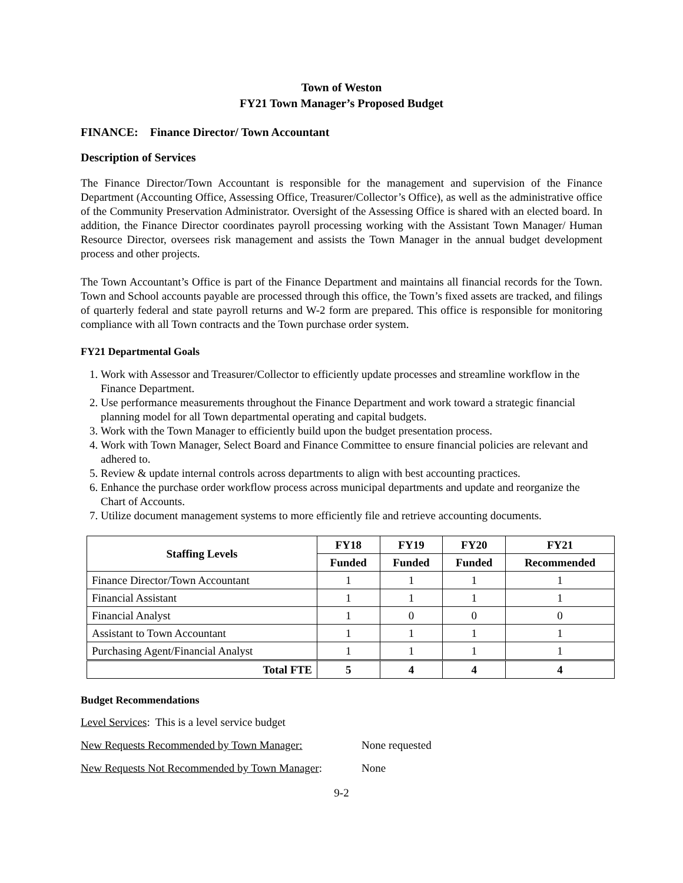Town of Weston
FY21 Town Manager’s Proposed Budget
FINANCE: Finance Director/ Town Accountant
Description of Services
The Finance Director/Town Accountant is responsible for the management and supervision of the Finance Department (Accounting Office, Assessing Office, Treasurer/Collector’s Office), as well as the administrative office of the Community Preservation Administrator. Oversight of the Assessing Office is shared with an elected board. In addition, the Finance Director coordinates payroll processing working with the Assistant Town Manager/ Human Resource Director, oversees risk management and assists the Town Manager in the annual budget development process and other projects.
The Town Accountant’s Office is part of the Finance Department and maintains all financial records for the Town. Town and School accounts payable are processed through this office, the Town’s fixed assets are tracked, and filings of quarterly federal and state payroll returns and W-2 form are prepared. This office is responsible for monitoring compliance with all Town contracts and the Town purchase order system.
FY21 Departmental Goals
1. Work with Assessor and Treasurer/Collector to efficiently update processes and streamline workflow in the Finance Department.
2. Use performance measurements throughout the Finance Department and work toward a strategic financial planning model for all Town departmental operating and capital budgets.
3. Work with the Town Manager to efficiently build upon the budget presentation process.
4. Work with Town Manager, Select Board and Finance Committee to ensure financial policies are relevant and adhered to.
5. Review & update internal controls across departments to align with best accounting practices.
6. Enhance the purchase order workflow process across municipal departments and update and reorganize the Chart of Accounts.
7. Utilize document management systems to more efficiently file and retrieve accounting documents.
| Staffing Levels | FY18 | FY19 | FY20 | FY21 |
| --- | --- | --- | --- | --- |
| | Funded | Funded | Funded | Recommended |
| Finance Director/Town Accountant | 1 | 1 | 1 | 1 |
| Financial Assistant | 1 | 1 | 1 | 1 |
| Financial Analyst | 1 | 0 | 0 | 0 |
| Assistant to Town Accountant | 1 | 1 | 1 | 1 |
| Purchasing Agent/Financial Analyst | 1 | 1 | 1 | 1 |
| Total FTE | 5 | 4 | 4 | 4 |
Budget Recommendations
Level Services: This is a level service budget
New Requests Recommended by Town Manager: None requested
New Requests Not Recommended by Town Manager: None
9-2